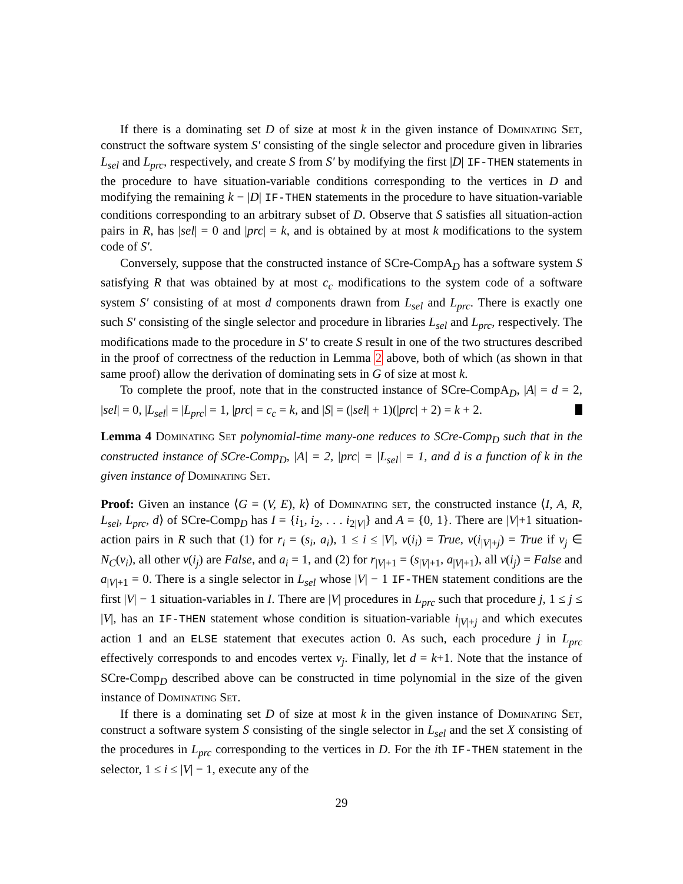If there is a dominating set D of size at most k in the given instance of Dominating Set, construct the software system S′ consisting of the single selector and procedure given in libraries L<sub>sel</sub> and L<sub>prc</sub>, respectively, and create S from S′ by modifying the first |D| IF-THEN statements in the procedure to have situation-variable conditions corresponding to the vertices in D and modifying the remaining k − |D| IF-THEN statements in the procedure to have situation-variable conditions corresponding to an arbitrary subset of D. Observe that S satisfies all situation-action pairs in R, has |sel| = 0 and |prc| = k, and is obtained by at most k modifications to the system code of S′.
Conversely, suppose that the constructed instance of SCre-CompA<sub>D</sub> has a software system S satisfying R that was obtained by at most c<sub>c</sub> modifications to the system code of a software system S′ consisting of at most d components drawn from L<sub>sel</sub> and L<sub>prc</sub>. There is exactly one such S′ consisting of the single selector and procedure in libraries L<sub>sel</sub> and L<sub>prc</sub>, respectively. The modifications made to the procedure in S′ to create S result in one of the two structures described in the proof of correctness of the reduction in Lemma 2 above, both of which (as shown in that same proof) allow the derivation of dominating sets in G of size at most k.
To complete the proof, note that in the constructed instance of SCre-CompA<sub>D</sub>, |A| = d = 2, |sel| = 0, |L<sub>sel</sub>| = |L<sub>prc</sub>| = 1, |prc| = c<sub>c</sub> = k, and |S| = (|sel| + 1)(|prc| + 2) = k + 2.
Lemma 4 Dominating Set polynomial-time many-one reduces to SCre-Comp<sub>D</sub> such that in the constructed instance of SCre-Comp<sub>D</sub>, |A| = 2, |prc| = |L<sub>sel</sub>| = 1, and d is a function of k in the given instance of Dominating Set.
Proof: Given an instance ⟨G = (V, E), k⟩ of Dominating set, the constructed instance ⟨I, A, R, L<sub>sel</sub>, L<sub>prc</sub>, d⟩ of SCre-Comp<sub>D</sub> has I = {i<sub>1</sub>, i<sub>2</sub>, . . . i<sub>2|V|</sub>} and A = {0, 1}. There are |V|+1 situation-action pairs in R such that (1) for r<sub>i</sub> = (s<sub>i</sub>, a<sub>i</sub>), 1 ≤ i ≤ |V|, v(i<sub>i</sub>) = True, v(i<sub>|V|+j</sub>) = True if v<sub>j</sub> ∈ N<sub>C</sub>(v<sub>i</sub>), all other v(i<sub>j</sub>) are False, and a<sub>i</sub> = 1, and (2) for r<sub>|V|+1</sub> = (s<sub>|V|+1</sub>, a<sub>|V|+1</sub>), all v(i<sub>j</sub>) = False and a<sub>|V|+1</sub> = 0. There is a single selector in L<sub>sel</sub> whose |V| − 1 IF-THEN statement conditions are the first |V| − 1 situation-variables in I. There are |V| procedures in L<sub>prc</sub> such that procedure j, 1 ≤ j ≤ |V|, has an IF-THEN statement whose condition is situation-variable i<sub>|V|+j</sub> and which executes action 1 and an ELSE statement that executes action 0. As such, each procedure j in L<sub>prc</sub> effectively corresponds to and encodes vertex v<sub>j</sub>. Finally, let d = k+1. Note that the instance of SCre-Comp<sub>D</sub> described above can be constructed in time polynomial in the size of the given instance of Dominating Set.
If there is a dominating set D of size at most k in the given instance of Dominating Set, construct a software system S consisting of the single selector in L<sub>sel</sub> and the set X consisting of the procedures in L<sub>prc</sub> corresponding to the vertices in D. For the ith IF-THEN statement in the selector, 1 ≤ i ≤ |V| − 1, execute any of the
29